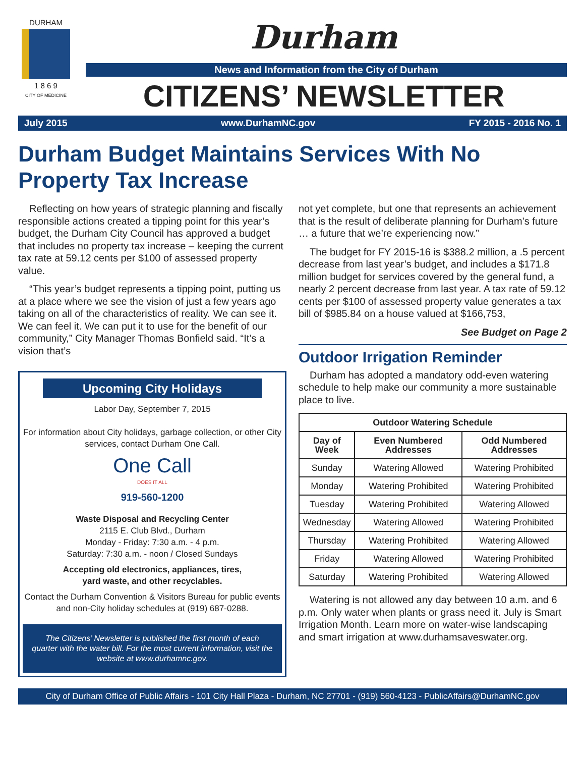DURHAM
1 8 6 9
CITY OF MEDICINE
Durham
News and Information from the City of Durham
CITIZENS’ NEWSLETTER
July 2015 www.DurhamNC.gov FY 2015 - 2016 No. 1
Durham Budget Maintains Services With No Property Tax Increase
Reflecting on how years of strategic planning and fiscally responsible actions created a tipping point for this year’s budget, the Durham City Council has approved a budget that includes no property tax increase – keeping the current tax rate at 59.12 cents per $100 of assessed property value.
“This year’s budget represents a tipping point, putting us at a place where we see the vision of just a few years ago taking on all of the characteristics of reality. We can see it. We can feel it. We can put it to use for the benefit of our community,” City Manager Thomas Bonfield said. “It’s a vision that’s
Upcoming City Holidays
Labor Day, September 7, 2015
For information about City holidays, garbage collection, or other City services, contact Durham One Call.
One Call
DOES IT ALL
919-560-1200
Waste Disposal and Recycling Center
2115 E. Club Blvd., Durham
Monday - Friday: 7:30 a.m. - 4 p.m.
Saturday: 7:30 a.m. - noon / Closed Sundays
Accepting old electronics, appliances, tires,
yard waste, and other recyclables.
Contact the Durham Convention & Visitors Bureau for public events and non-City holiday schedules at (919) 687-0288.
The Citizens’ Newsletter is published the first month of each quarter with the water bill. For the most current information, visit the website at www.durhamnc.gov.
not yet complete, but one that represents an achievement that is the result of deliberate planning for Durham’s future … a future that we’re experiencing now.”
The budget for FY 2015-16 is $388.2 million, a .5 percent decrease from last year’s budget, and includes a $171.8 million budget for services covered by the general fund, a nearly 2 percent decrease from last year. A tax rate of 59.12 cents per $100 of assessed property value generates a tax bill of $985.84 on a house valued at $166,753,
See Budget on Page 2
Outdoor Irrigation Reminder
Durham has adopted a mandatory odd-even watering schedule to help make our community a more sustainable place to live.
| Outdoor Watering Schedule | | |
| --- | --- | --- |
| Day of Week | Even Numbered Addresses | Odd Numbered Addresses |
| Sunday | Watering Allowed | Watering Prohibited |
| Monday | Watering Prohibited | Watering Prohibited |
| Tuesday | Watering Prohibited | Watering Allowed |
| Wednesday | Watering Allowed | Watering Prohibited |
| Thursday | Watering Prohibited | Watering Allowed |
| Friday | Watering Allowed | Watering Prohibited |
| Saturday | Watering Prohibited | Watering Allowed |
Watering is not allowed any day between 10 a.m. and 6 p.m. Only water when plants or grass need it. July is Smart Irrigation Month. Learn more on water-wise landscaping and smart irrigation at www.durhamsaveswater.org.
City of Durham Office of Public Affairs - 101 City Hall Plaza - Durham, NC 27701 - (919) 560-4123 - PublicAffairs@DurhamNC.gov